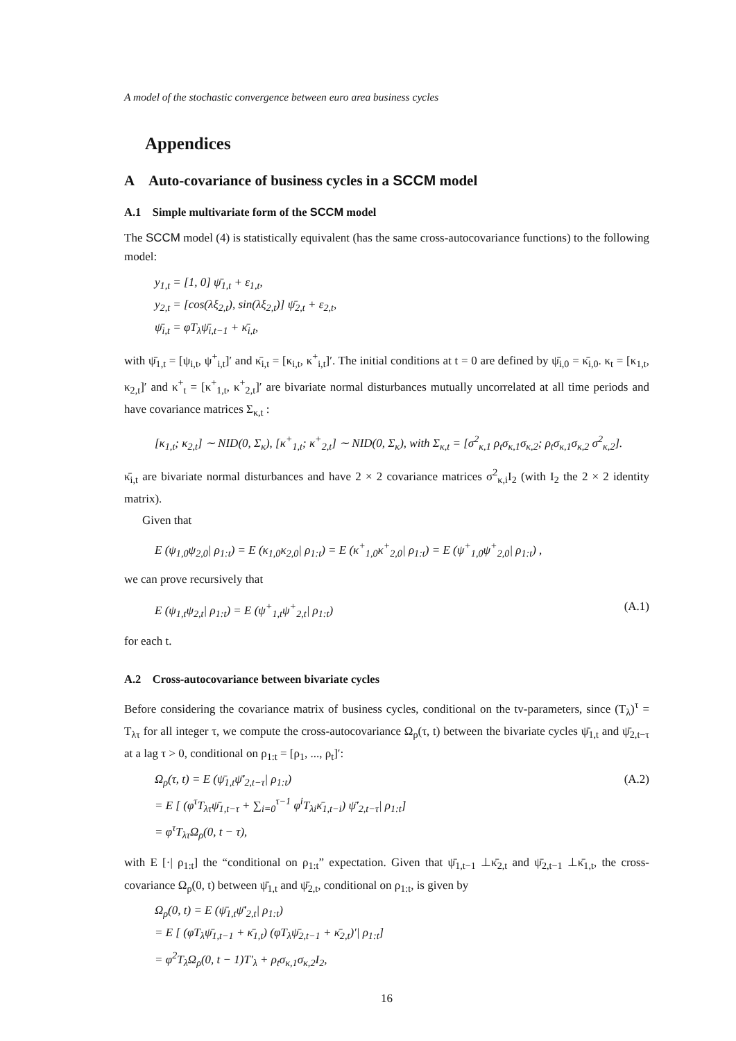A model of the stochastic convergence between euro area business cycles
Appendices
A Auto-covariance of business cycles in a SCCM model
A.1 Simple multivariate form of the SCCM model
The SCCM model (4) is statistically equivalent (has the same cross-autocovariance functions) to the following model:
y<sub>1,t</sub> = [1, 0] ψ̄<sub>1,t</sub> + ε<sub>1,t</sub>,
y<sub>2,t</sub> = [cos(λξ<sub>2,t</sub>), sin(λξ<sub>2,t</sub>)] ψ̄<sub>2,t</sub> + ε<sub>2,t</sub>,
ψ̄<sub>i,t</sub> = φT<sub>λ</sub>ψ̄<sub>i,t−1</sub> + κ̄<sub>i,t</sub>,
with ψ̄<sub>1,t</sub> = [ψ<sub>i,t</sub>, ψ<sup>+</sup><sub>i,t</sub>]′ and κ̄<sub>i,t</sub> = [κ<sub>i,t</sub>, κ<sup>+</sup><sub>i,t</sub>]′. The initial conditions at t = 0 are defined by ψ̄<sub>i,0</sub> = κ̄<sub>i,0</sub>. κ<sub>t</sub> = [κ<sub>1,t</sub>, κ<sub>2,t</sub>]′ and κ<sup>+</sup><sub>t</sub> = [κ<sup>+</sup><sub>1,t</sub>, κ<sup>+</sup><sub>2,t</sub>]′ are bivariate normal disturbances mutually uncorrelated at all time periods and have covariance matrices Σ<sub>κ,t</sub> :
[κ<sub>1,t</sub>; κ<sub>2,t</sub>] ∼ NID(0, Σ<sub>κ</sub>), [κ<sup>+</sup><sub>1,t</sub>; κ<sup>+</sup><sub>2,t</sub>] ∼ NID(0, Σ<sub>κ</sub>), with Σ<sub>κ,t</sub> = [σ<sup>2</sup><sub>κ,1</sub> ρ<sub>t</sub>σ<sub>κ,1</sub>σ<sub>κ,2</sub>; ρ<sub>t</sub>σ<sub>κ,1</sub>σ<sub>κ,2</sub> σ<sup>2</sup><sub>κ,2</sub>].
κ̄<sub>i,t</sub> are bivariate normal disturbances and have 2 × 2 covariance matrices σ<sup>2</sup><sub>κ,i</sub>I<sub>2</sub> (with I<sub>2</sub> the 2 × 2 identity matrix).
Given that
E (ψ<sub>1,0</sub>ψ<sub>2,0</sub>| ρ<sub>1:t</sub>) = E (κ<sub>1,0</sub>κ<sub>2,0</sub>| ρ<sub>1:t</sub>) = E (κ<sup>+</sup><sub>1,0</sub>κ<sup>+</sup><sub>2,0</sub>| ρ<sub>1:t</sub>) = E (ψ<sup>+</sup><sub>1,0</sub>ψ<sup>+</sup><sub>2,0</sub>| ρ<sub>1:t</sub>) ,
we can prove recursively that
E (ψ<sub>1,t</sub>ψ<sub>2,t</sub>| ρ<sub>1:t</sub>) = E (ψ<sup>+</sup><sub>1,t</sub>ψ<sup>+</sup><sub>2,t</sub>| ρ<sub>1:t</sub>) (A.1)
for each t.
A.2 Cross-autocovariance between bivariate cycles
Before considering the covariance matrix of business cycles, conditional on the tv-parameters, since (T<sub>λ</sub>)<sup>τ</sup> = T<sub>λτ</sub> for all integer τ, we compute the cross-autocovariance Ω<sub>ρ</sub>(τ, t) between the bivariate cycles ψ̄<sub>1,t</sub> and ψ̄<sub>2,t−τ</sub> at a lag τ > 0, conditional on ρ<sub>1:t</sub> = [ρ<sub>1</sub>, ..., ρ<sub>t</sub>]′:
Ω<sub>ρ</sub>(τ, t) = E (ψ̄<sub>1,t</sub>ψ̄′<sub>2,t−τ</sub>| ρ<sub>1:t</sub>)
= E [ (φ<sup>τ</sup>T<sub>λτ</sub>ψ̄<sub>1,t−τ</sub> + ∑<sub>i=0</sub><sup>τ−1</sup> φ<sup>i</sup>T<sub>λi</sub>κ̄<sub>1,t−i</sub>) ψ̄′<sub>2,t−τ</sub>| ρ<sub>1:t</sub>]
= φ<sup>τ</sup>T<sub>λτ</sub>Ω<sub>ρ</sub>(0, t − τ), (A.2)
with E [·| ρ<sub>1:t</sub>] the “conditional on ρ<sub>1:t</sub>” expectation. Given that ψ̄<sub>1,t−1</sub> ⊥κ̄<sub>2,t</sub> and ψ̄<sub>2,t−1</sub> ⊥κ̄<sub>1,t</sub>, the cross-covariance Ω<sub>ρ</sub>(0, t) between ψ̄<sub>1,t</sub> and ψ̄<sub>2,t</sub>, conditional on ρ<sub>1:t</sub>, is given by
Ω<sub>ρ</sub>(0, t) = E (ψ̄<sub>1,t</sub>ψ̄′<sub>2,t</sub>| ρ<sub>1:t</sub>)
= E [ (φT<sub>λ</sub>ψ̄<sub>1,t−1</sub> + κ̄<sub>1,t</sub>) (φT<sub>λ</sub>ψ̄<sub>2,t−1</sub> + κ̄<sub>2,t</sub>)′| ρ<sub>1:t</sub>]
= φ<sup>2</sup>T<sub>λ</sub>Ω<sub>ρ</sub>(0, t − 1)T′<sub>λ</sub> + ρ<sub>t</sub>σ<sub>κ,1</sub>σ<sub>κ,2</sub>I<sub>2</sub>,
16